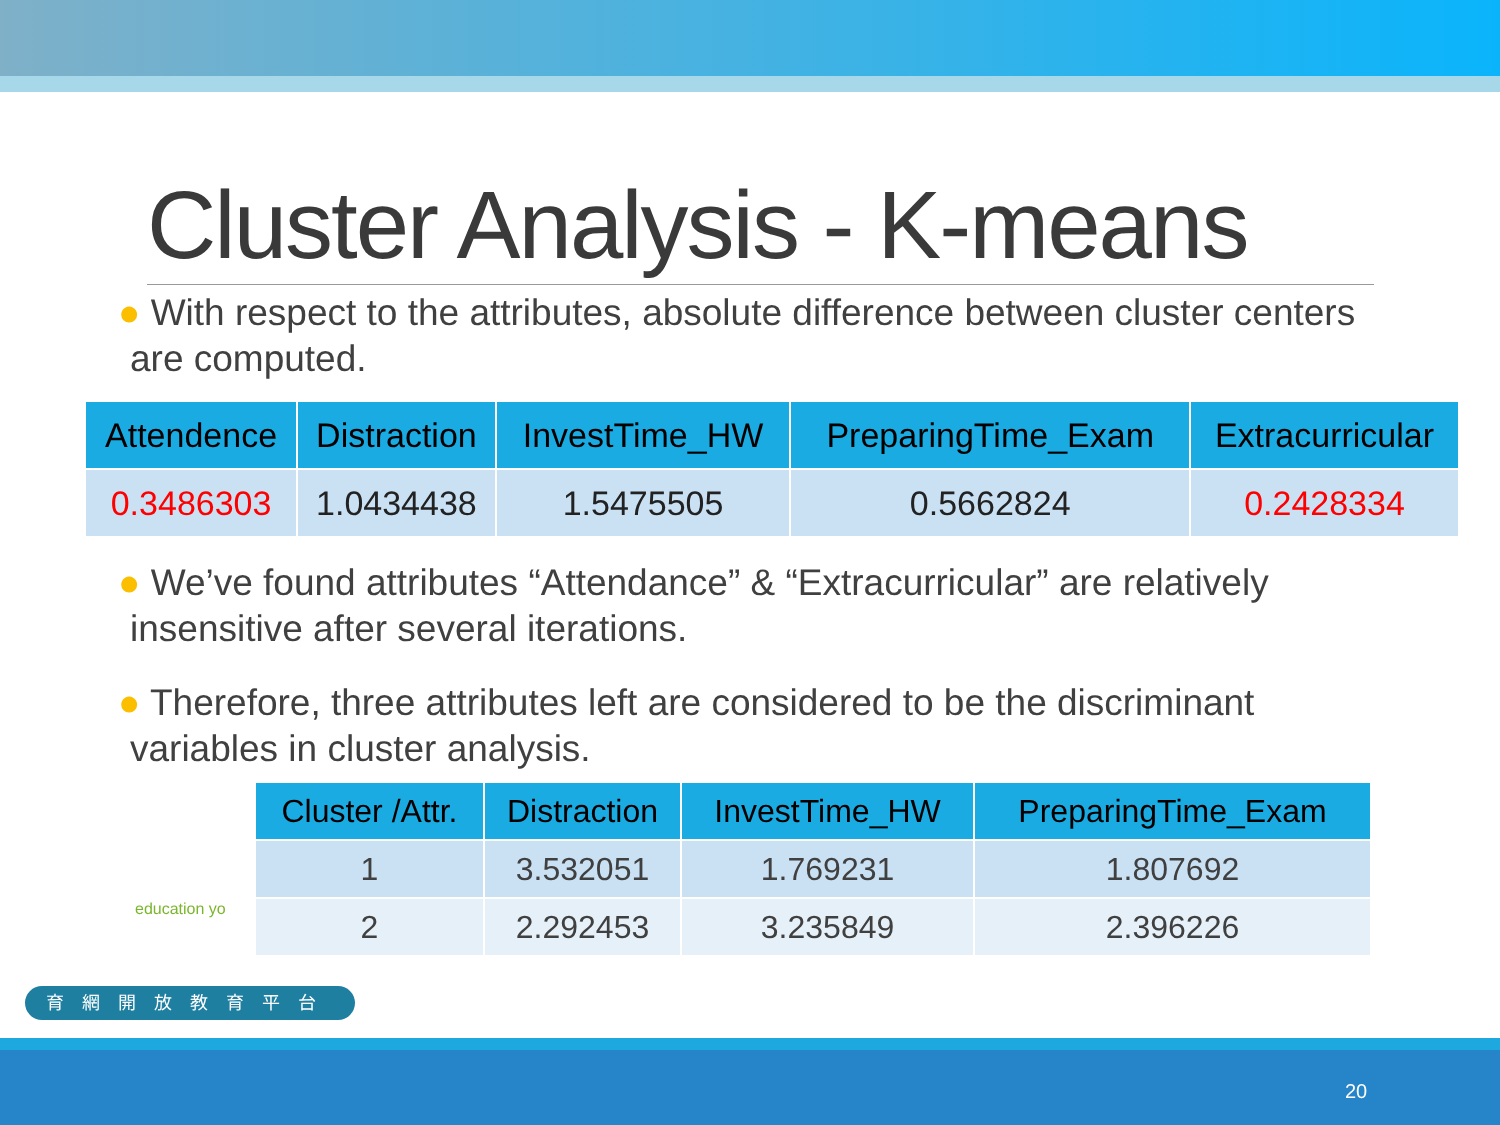Cluster Analysis - K-means
● With respect to the attributes, absolute difference between cluster centers are computed.
| Attendence | Distraction | InvestTime_HW | PreparingTime_Exam | Extracurricular |
| --- | --- | --- | --- | --- |
| 0.3486303 | 1.0434438 | 1.5475505 | 0.5662824 | 0.2428334 |
● We’ve found attributes “Attendance” & “Extracurricular” are relatively insensitive after several iterations.
● Therefore, three attributes left are considered to be the discriminant variables in cluster analysis.
| Cluster /Attr. | Distraction | InvestTime_HW | PreparingTime_Exam |
| --- | --- | --- | --- |
| 1 | 3.532051 | 1.769231 | 1.807692 |
| 2 | 2.292453 | 3.235849 | 2.396226 |
education yo
育網開放教育平台
20